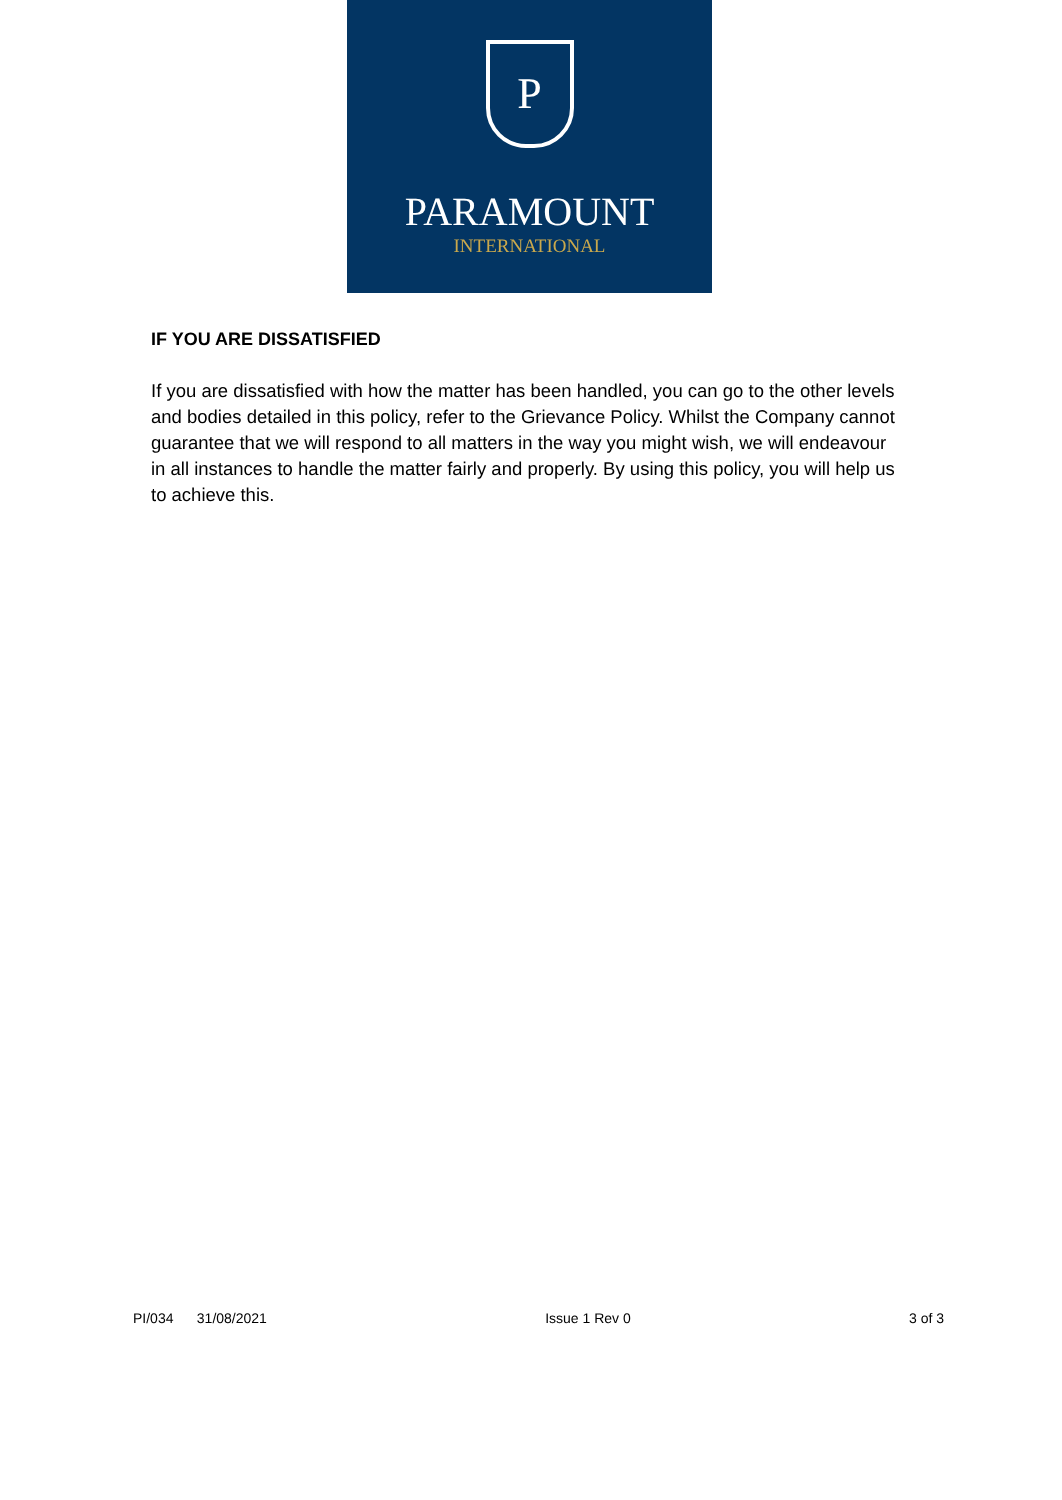P
PARAMOUNT
INTERNATIONAL
IF YOU ARE DISSATISFIED
If you are dissatisfied with how the matter has been handled, you can go to the other levels and bodies detailed in this policy, refer to the Grievance Policy. Whilst the Company cannot guarantee that we will respond to all matters in the way you might wish, we will endeavour in all instances to handle the matter fairly and properly. By using this policy, you will help us to achieve this.
PI/034 31/08/2021 Issue 1 Rev 0 3 of 3